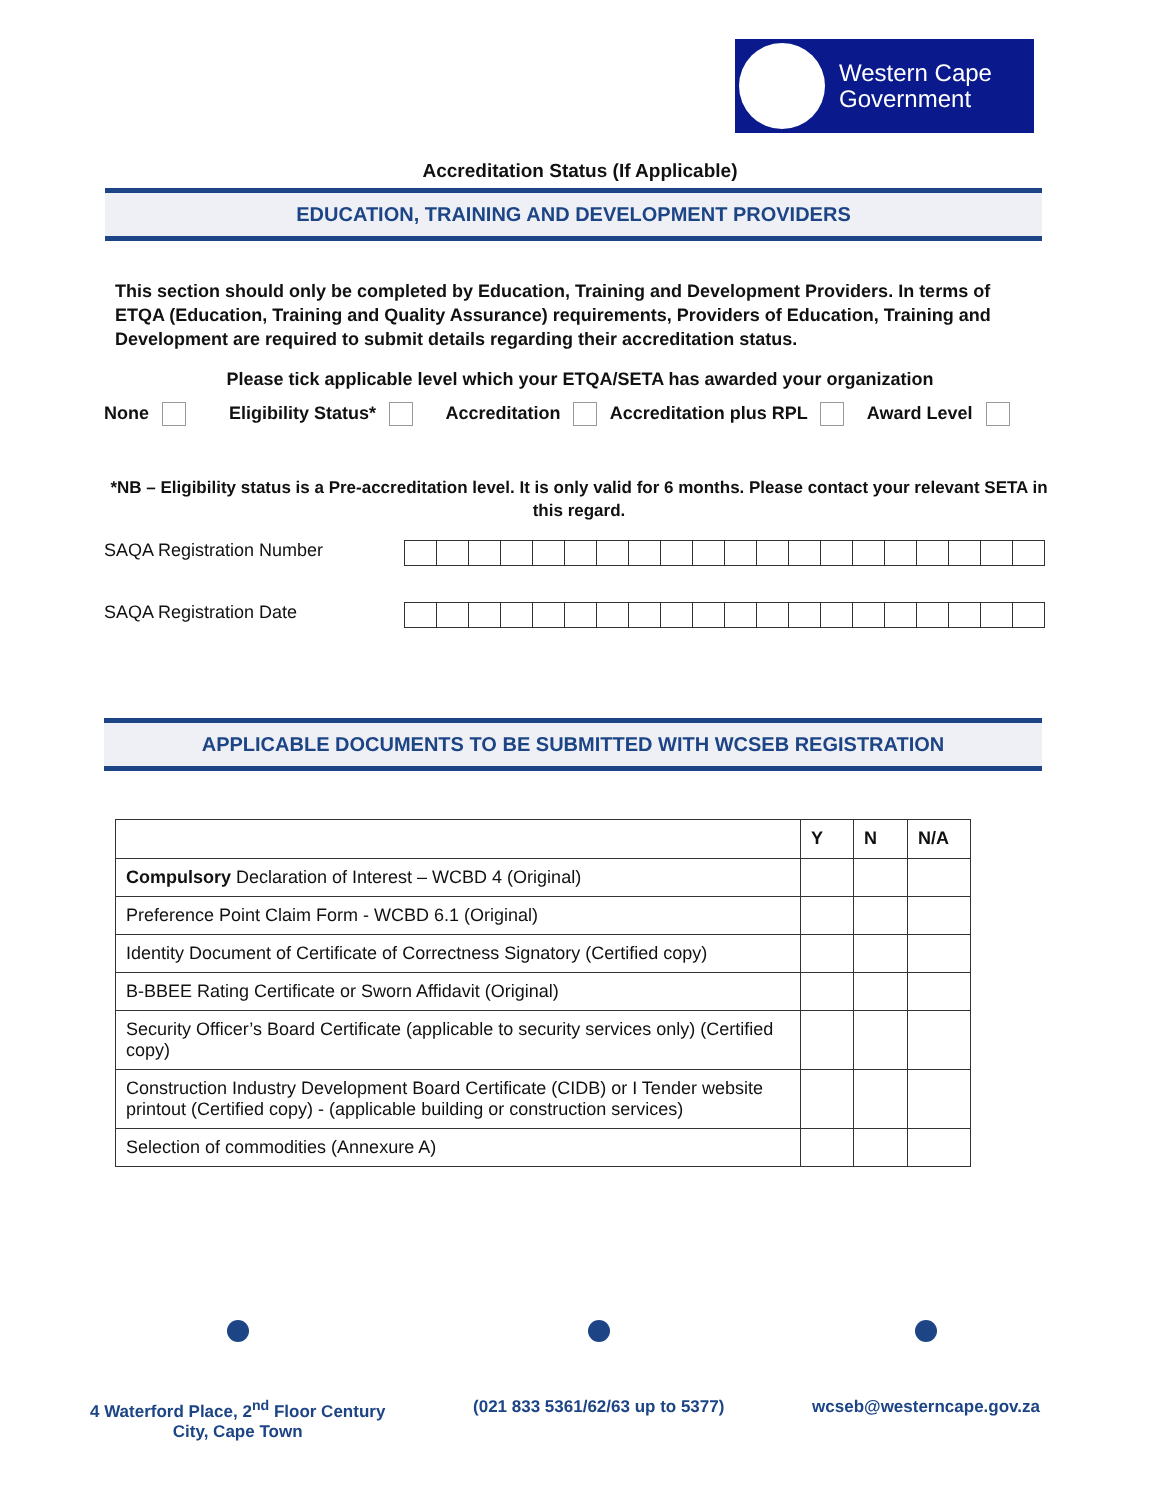Western Cape
Government
Accreditation Status (If Applicable)
EDUCATION, TRAINING AND DEVELOPMENT PROVIDERS
This section should only be completed by Education, Training and Development Providers. In terms of ETQA (Education, Training and Quality Assurance) requirements, Providers of Education, Training and Development are required to submit details regarding their accreditation status.
Please tick applicable level which your ETQA/SETA has awarded your organization
None Eligibility Status* Accreditation Accreditation plus RPL Award Level
*NB – Eligibility status is a Pre-accreditation level. It is only valid for 6 months. Please contact your relevant SETA in this regard.
SAQA Registration Number
SAQA Registration Date
APPLICABLE DOCUMENTS TO BE SUBMITTED WITH WCSEB REGISTRATION
| | Y | N | N/A |
| --- | --- | --- | --- |
| Compulsory Declaration of Interest – WCBD 4 (Original) | | | |
| Preference Point Claim Form - WCBD 6.1 (Original) | | | |
| Identity Document of Certificate of Correctness Signatory (Certified copy) | | | |
| B-BBEE Rating Certificate or Sworn Affidavit (Original) | | | |
| Security Officer’s Board Certificate (applicable to security services only) (Certified copy) | | | |
| Construction Industry Development Board Certificate (CIDB) or I Tender website printout (Certified copy) - (applicable building or construction services) | | | |
| Selection of commodities (Annexure A) | | | |
4 Waterford Place, 2<sup>nd</sup> Floor Century
City, Cape Town
(021 833 5361/62/63 up to 5377)
wcseb@westerncape.gov.za